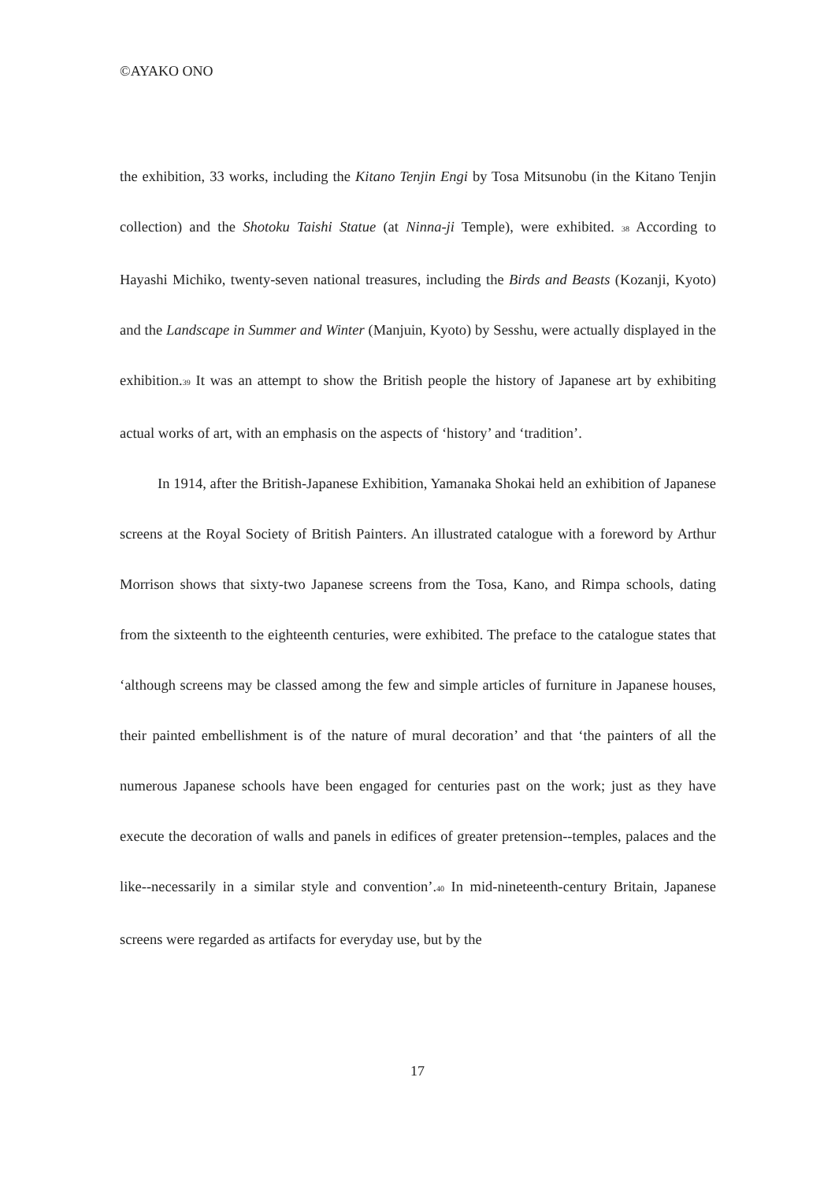©AYAKO ONO
the exhibition, 33 works, including the Kitano Tenjin Engi by Tosa Mitsunobu (in the Kitano Tenjin collection) and the Shotoku Taishi Statue (at Ninna-ji Temple), were exhibited. <sup>38</sup> According to Hayashi Michiko, twenty-seven national treasures, including the Birds and Beasts (Kozanji, Kyoto) and the Landscape in Summer and Winter (Manjuin, Kyoto) by Sesshu, were actually displayed in the exhibition.<sup>39</sup> It was an attempt to show the British people the history of Japanese art by exhibiting actual works of art, with an emphasis on the aspects of ‘history’ and ‘tradition’.
In 1914, after the British-Japanese Exhibition, Yamanaka Shokai held an exhibition of Japanese screens at the Royal Society of British Painters. An illustrated catalogue with a foreword by Arthur Morrison shows that sixty-two Japanese screens from the Tosa, Kano, and Rimpa schools, dating from the sixteenth to the eighteenth centuries, were exhibited. The preface to the catalogue states that ‘although screens may be classed among the few and simple articles of furniture in Japanese houses, their painted embellishment is of the nature of mural decoration’ and that ‘the painters of all the numerous Japanese schools have been engaged for centuries past on the work; just as they have execute the decoration of walls and panels in edifices of greater pretension--temples, palaces and the like--necessarily in a similar style and convention’.<sup>40</sup> In mid-nineteenth-century Britain, Japanese screens were regarded as artifacts for everyday use, but by the
17